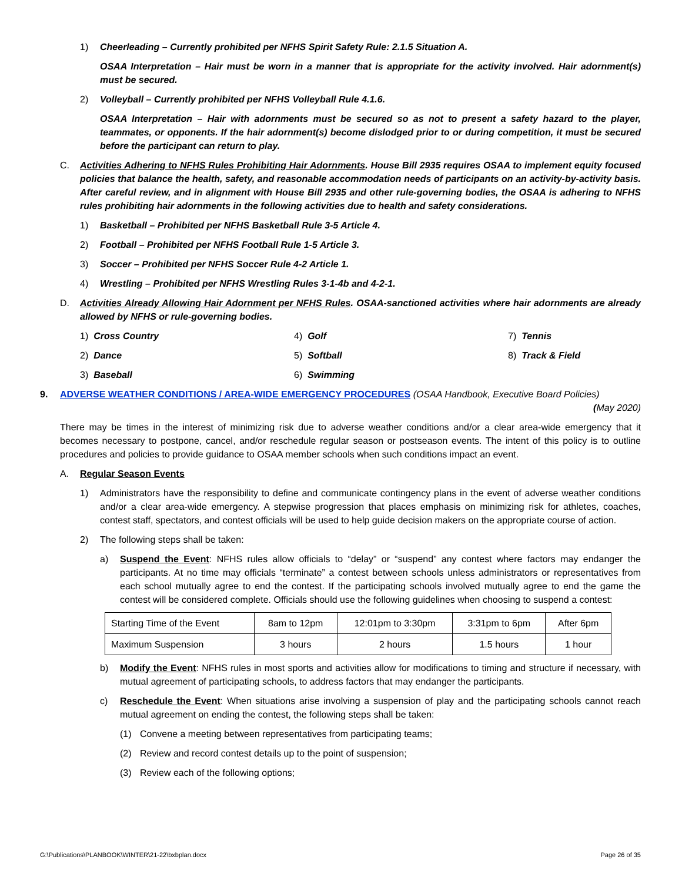1) Cheerleading – Currently prohibited per NFHS Spirit Safety Rule: 2.1.5 Situation A.
OSAA Interpretation – Hair must be worn in a manner that is appropriate for the activity involved. Hair adornment(s) must be secured.
2) Volleyball – Currently prohibited per NFHS Volleyball Rule 4.1.6.
OSAA Interpretation – Hair with adornments must be secured so as not to present a safety hazard to the player, teammates, or opponents. If the hair adornment(s) become dislodged prior to or during competition, it must be secured before the participant can return to play.
C. Activities Adhering to NFHS Rules Prohibiting Hair Adornments. House Bill 2935 requires OSAA to implement equity focused policies that balance the health, safety, and reasonable accommodation needs of participants on an activity-by-activity basis. After careful review, and in alignment with House Bill 2935 and other rule-governing bodies, the OSAA is adhering to NFHS rules prohibiting hair adornments in the following activities due to health and safety considerations.
1) Basketball – Prohibited per NFHS Basketball Rule 3-5 Article 4.
2) Football – Prohibited per NFHS Football Rule 1-5 Article 3.
3) Soccer – Prohibited per NFHS Soccer Rule 4-2 Article 1.
4) Wrestling – Prohibited per NFHS Wrestling Rules 3-1-4b and 4-2-1.
D. Activities Already Allowing Hair Adornment per NFHS Rules. OSAA-sanctioned activities where hair adornments are already allowed by NFHS or rule-governing bodies.
1) Cross Country
4) Golf
7) Tennis
2) Dance
5) Softball
8) Track & Field
3) Baseball
6) Swimming
9. ADVERSE WEATHER CONDITIONS / AREA-WIDE EMERGENCY PROCEDURES (OSAA Handbook, Executive Board Policies) (May 2020)
There may be times in the interest of minimizing risk due to adverse weather conditions and/or a clear area-wide emergency that it becomes necessary to postpone, cancel, and/or reschedule regular season or postseason events. The intent of this policy is to outline procedures and policies to provide guidance to OSAA member schools when such conditions impact an event.
A. Regular Season Events
1) Administrators have the responsibility to define and communicate contingency plans in the event of adverse weather conditions and/or a clear area-wide emergency. A stepwise progression that places emphasis on minimizing risk for athletes, coaches, contest staff, spectators, and contest officials will be used to help guide decision makers on the appropriate course of action.
2) The following steps shall be taken:
a) Suspend the Event: NFHS rules allow officials to “delay” or “suspend” any contest where factors may endanger the participants. At no time may officials “terminate” a contest between schools unless administrators or representatives from each school mutually agree to end the contest. If the participating schools involved mutually agree to end the game the contest will be considered complete. Officials should use the following guidelines when choosing to suspend a contest:
| Starting Time of the Event | 8am to 12pm | 12:01pm to 3:30pm | 3:31pm to 6pm | After 6pm |
| Maximum Suspension | 3 hours | 2 hours | 1.5 hours | 1 hour |
b) Modify the Event: NFHS rules in most sports and activities allow for modifications to timing and structure if necessary, with mutual agreement of participating schools, to address factors that may endanger the participants.
c) Reschedule the Event: When situations arise involving a suspension of play and the participating schools cannot reach mutual agreement on ending the contest, the following steps shall be taken:
(1) Convene a meeting between representatives from participating teams;
(2) Review and record contest details up to the point of suspension;
(3) Review each of the following options;
G:\Publications\PLANBOOK\WINTER\21-22\bxbplan.docx Page 26 of 35